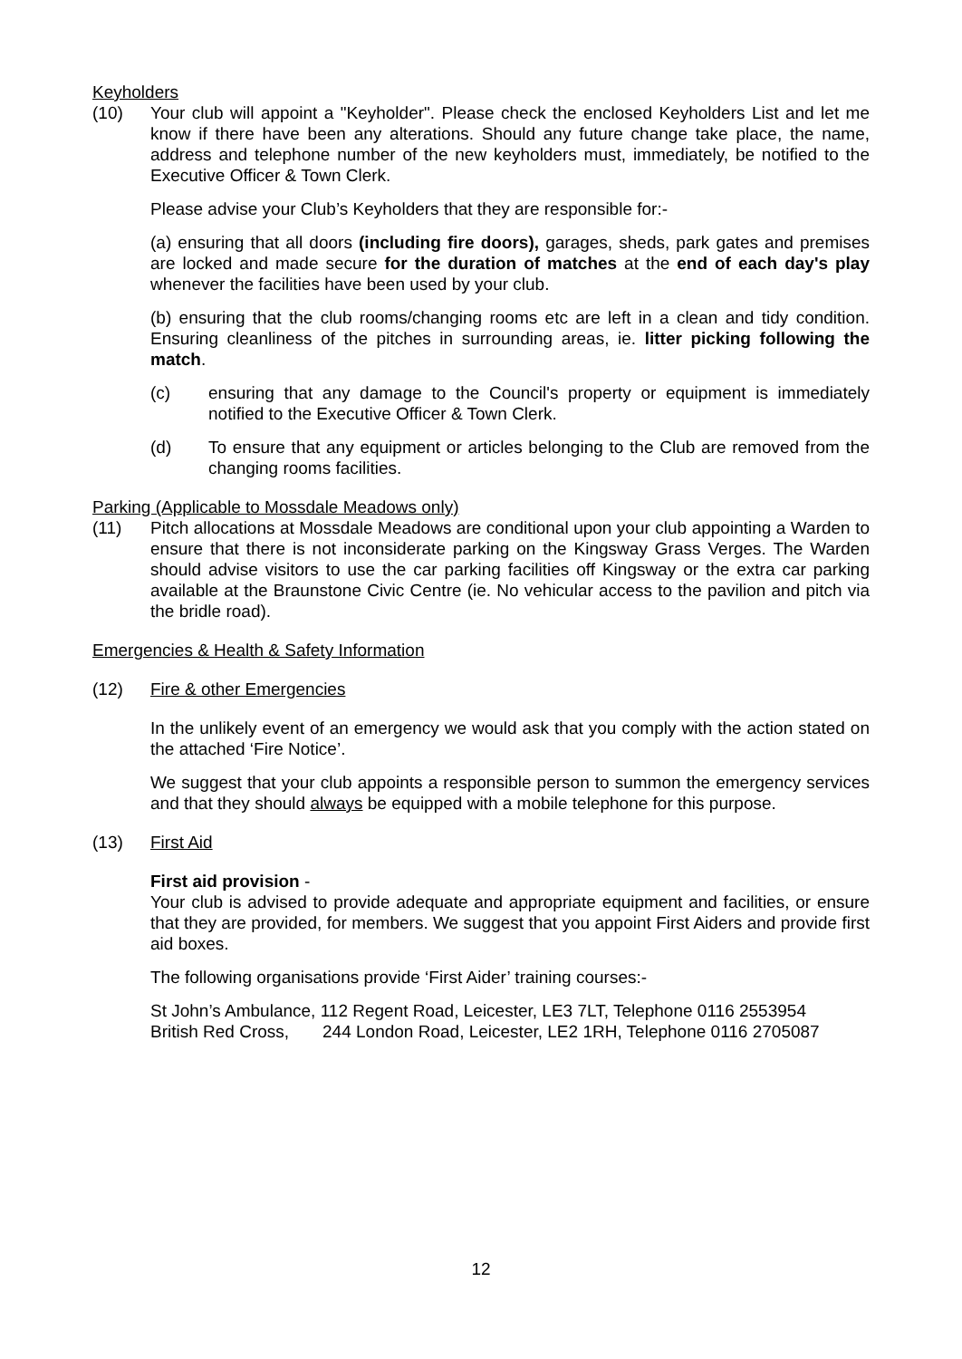Keyholders
(10) Your club will appoint a "Keyholder". Please check the enclosed Keyholders List and let me know if there have been any alterations. Should any future change take place, the name, address and telephone number of the new keyholders must, immediately, be notified to the Executive Officer & Town Clerk.
Please advise your Club’s Keyholders that they are responsible for:-
(a) ensuring that all doors (including fire doors), garages, sheds, park gates and premises are locked and made secure for the duration of matches at the end of each day's play whenever the facilities have been used by your club.
(b) ensuring that the club rooms/changing rooms etc are left in a clean and tidy condition. Ensuring cleanliness of the pitches in surrounding areas, ie. litter picking following the match.
(c) ensuring that any damage to the Council's property or equipment is immediately notified to the Executive Officer & Town Clerk.
(d) To ensure that any equipment or articles belonging to the Club are removed from the changing rooms facilities.
Parking (Applicable to Mossdale Meadows only)
(11) Pitch allocations at Mossdale Meadows are conditional upon your club appointing a Warden to ensure that there is not inconsiderate parking on the Kingsway Grass Verges. The Warden should advise visitors to use the car parking facilities off Kingsway or the extra car parking available at the Braunstone Civic Centre (ie. No vehicular access to the pavilion and pitch via the bridle road).
Emergencies & Health & Safety Information
(12) Fire & other Emergencies
In the unlikely event of an emergency we would ask that you comply with the action stated on the attached ‘Fire Notice’.
We suggest that your club appoints a responsible person to summon the emergency services and that they should always be equipped with a mobile telephone for this purpose.
(13) First Aid
First aid provision -
Your club is advised to provide adequate and appropriate equipment and facilities, or ensure that they are provided, for members. We suggest that you appoint First Aiders and provide first aid boxes.
The following organisations provide ‘First Aider’ training courses:-
St John’s Ambulance, 112 Regent Road, Leicester, LE3 7LT, Telephone 0116 2553954
British Red Cross, 244 London Road, Leicester, LE2 1RH, Telephone 0116 2705087
12